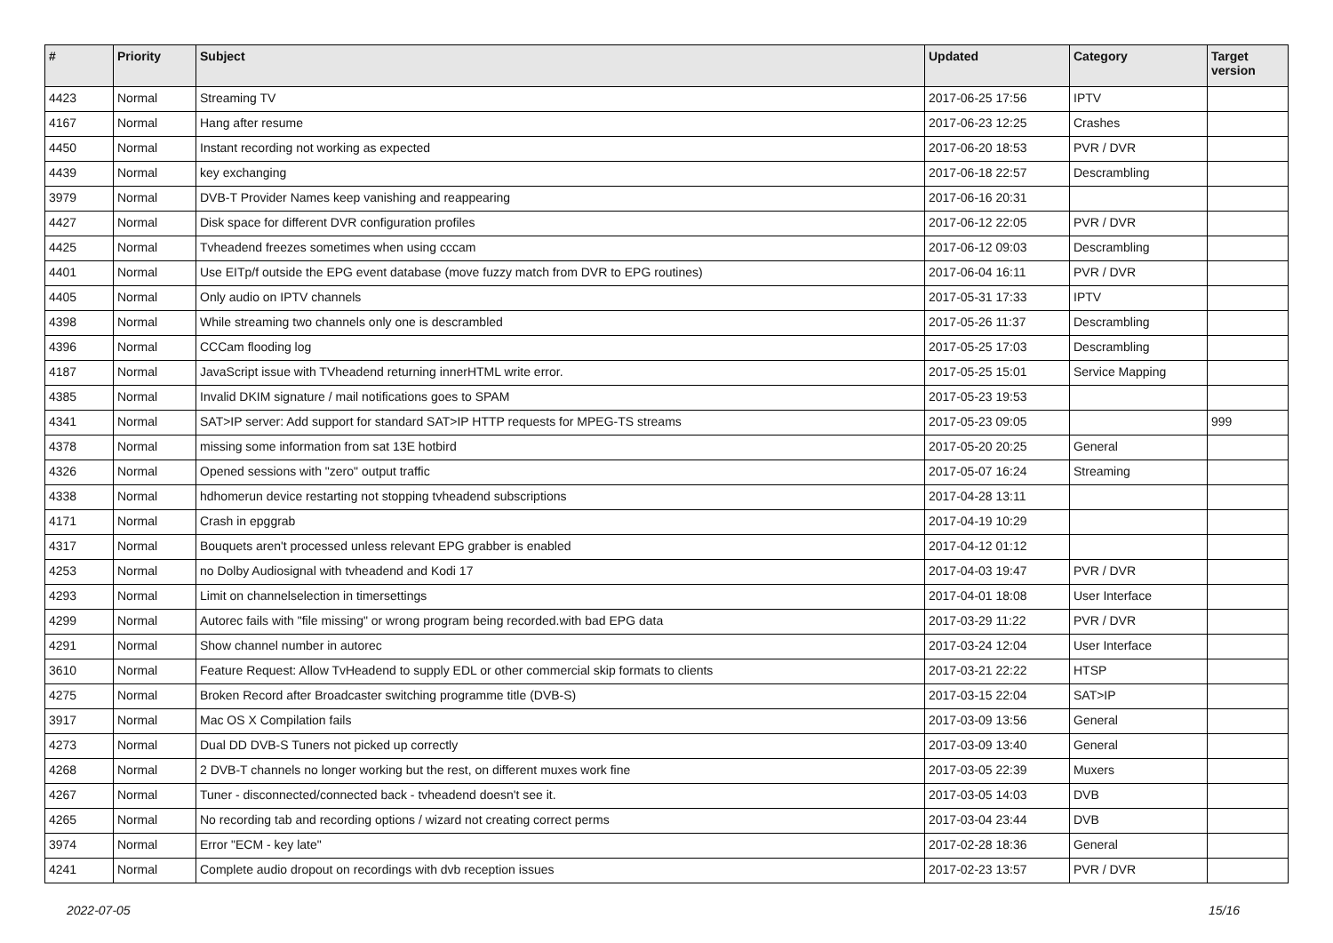| # | Priority | Subject | Updated | Category | Target version |
| --- | --- | --- | --- | --- | --- |
| 4423 | Normal | Streaming TV | 2017-06-25 17:56 | IPTV | |
| 4167 | Normal | Hang after resume | 2017-06-23 12:25 | Crashes | |
| 4450 | Normal | Instant recording not working as expected | 2017-06-20 18:53 | PVR / DVR | |
| 4439 | Normal | key exchanging | 2017-06-18 22:57 | Descrambling | |
| 3979 | Normal | DVB-T Provider Names keep vanishing and reappearing | 2017-06-16 20:31 | | |
| 4427 | Normal | Disk space for different DVR configuration profiles | 2017-06-12 22:05 | PVR / DVR | |
| 4425 | Normal | Tvheadend freezes sometimes when using cccam | 2017-06-12 09:03 | Descrambling | |
| 4401 | Normal | Use EITp/f outside the EPG event database (move fuzzy match from DVR to EPG routines) | 2017-06-04 16:11 | PVR / DVR | |
| 4405 | Normal | Only audio on IPTV channels | 2017-05-31 17:33 | IPTV | |
| 4398 | Normal | While streaming two channels only one is descrambled | 2017-05-26 11:37 | Descrambling | |
| 4396 | Normal | CCCam flooding log | 2017-05-25 17:03 | Descrambling | |
| 4187 | Normal | JavaScript issue with TVheadend returning innerHTML write error. | 2017-05-25 15:01 | Service Mapping | |
| 4385 | Normal | Invalid DKIM signature / mail notifications goes to SPAM | 2017-05-23 19:53 | | |
| 4341 | Normal | SAT>IP server: Add support for standard SAT>IP HTTP requests for MPEG-TS streams | 2017-05-23 09:05 | | 999 |
| 4378 | Normal | missing some information from sat 13E hotbird | 2017-05-20 20:25 | General | |
| 4326 | Normal | Opened sessions with "zero" output traffic | 2017-05-07 16:24 | Streaming | |
| 4338 | Normal | hdhomerun device restarting not stopping tvheadend subscriptions | 2017-04-28 13:11 | | |
| 4171 | Normal | Crash in epggrab | 2017-04-19 10:29 | | |
| 4317 | Normal | Bouquets aren't processed unless relevant EPG grabber is enabled | 2017-04-12 01:12 | | |
| 4253 | Normal | no Dolby Audiosignal with tvheadend and Kodi 17 | 2017-04-03 19:47 | PVR / DVR | |
| 4293 | Normal | Limit on channelselection in timersettings | 2017-04-01 18:08 | User Interface | |
| 4299 | Normal | Autorec fails with "file missing" or wrong program being recorded.with bad EPG data | 2017-03-29 11:22 | PVR / DVR | |
| 4291 | Normal | Show channel number in autorec | 2017-03-24 12:04 | User Interface | |
| 3610 | Normal | Feature Request: Allow TvHeadend to supply EDL or other commercial skip formats to clients | 2017-03-21 22:22 | HTSP | |
| 4275 | Normal | Broken Record after Broadcaster switching programme title (DVB-S) | 2017-03-15 22:04 | SAT>IP | |
| 3917 | Normal | Mac OS X Compilation fails | 2017-03-09 13:56 | General | |
| 4273 | Normal | Dual DD DVB-S Tuners not picked up correctly | 2017-03-09 13:40 | General | |
| 4268 | Normal | 2 DVB-T channels no longer working but the rest, on different muxes work fine | 2017-03-05 22:39 | Muxers | |
| 4267 | Normal | Tuner - disconnected/connected back - tvheadend doesn't see it. | 2017-03-05 14:03 | DVB | |
| 4265 | Normal | No recording tab and recording options / wizard not creating correct perms | 2017-03-04 23:44 | DVB | |
| 3974 | Normal | Error "ECM - key late" | 2017-02-28 18:36 | General | |
| 4241 | Normal | Complete audio dropout on recordings with dvb reception issues | 2017-02-23 13:57 | PVR / DVR | |
2022-07-05 15/16